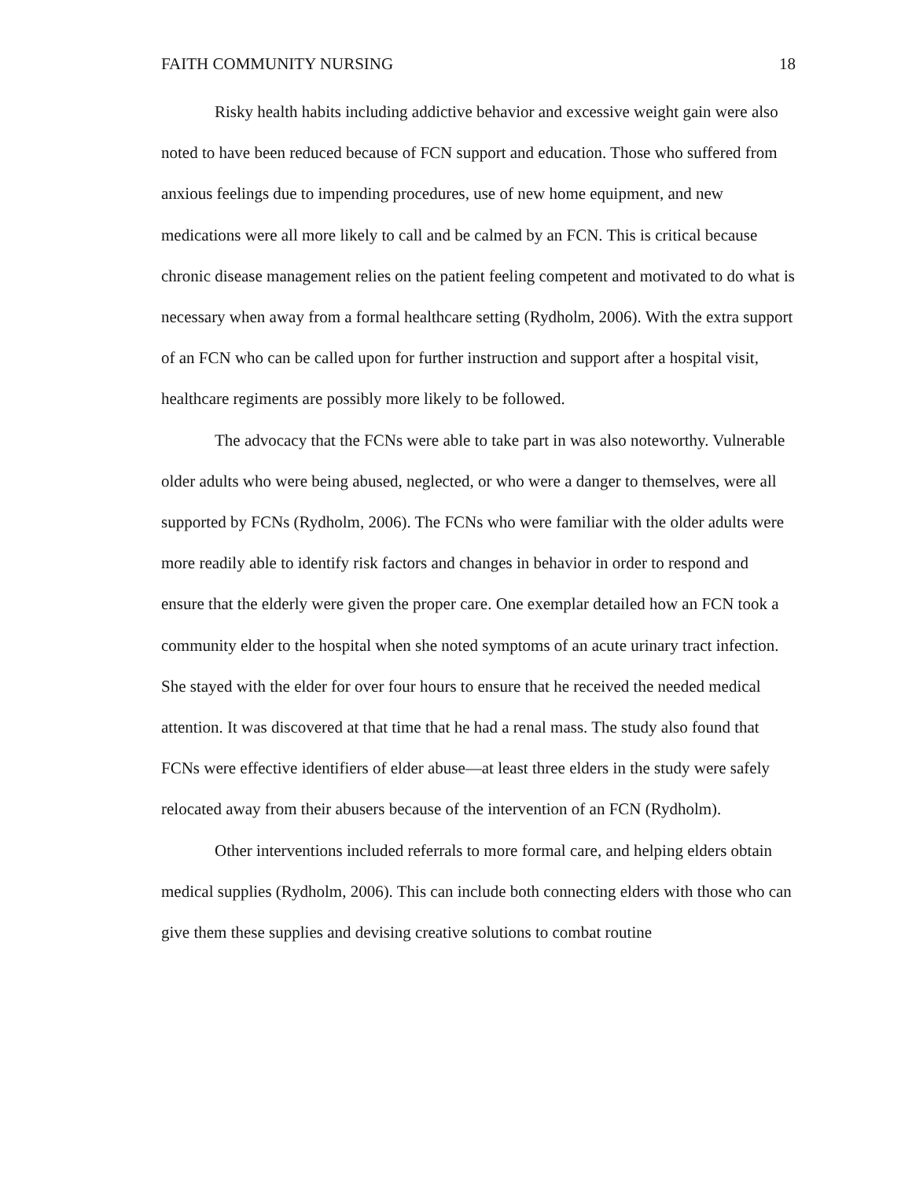FAITH COMMUNITY NURSING 18
Risky health habits including addictive behavior and excessive weight gain were also noted to have been reduced because of FCN support and education. Those who suffered from anxious feelings due to impending procedures, use of new home equipment, and new medications were all more likely to call and be calmed by an FCN. This is critical because chronic disease management relies on the patient feeling competent and motivated to do what is necessary when away from a formal healthcare setting (Rydholm, 2006). With the extra support of an FCN who can be called upon for further instruction and support after a hospital visit, healthcare regiments are possibly more likely to be followed.
The advocacy that the FCNs were able to take part in was also noteworthy. Vulnerable older adults who were being abused, neglected, or who were a danger to themselves, were all supported by FCNs (Rydholm, 2006). The FCNs who were familiar with the older adults were more readily able to identify risk factors and changes in behavior in order to respond and ensure that the elderly were given the proper care. One exemplar detailed how an FCN took a community elder to the hospital when she noted symptoms of an acute urinary tract infection. She stayed with the elder for over four hours to ensure that he received the needed medical attention. It was discovered at that time that he had a renal mass. The study also found that FCNs were effective identifiers of elder abuse—at least three elders in the study were safely relocated away from their abusers because of the intervention of an FCN (Rydholm).
Other interventions included referrals to more formal care, and helping elders obtain medical supplies (Rydholm, 2006). This can include both connecting elders with those who can give them these supplies and devising creative solutions to combat routine